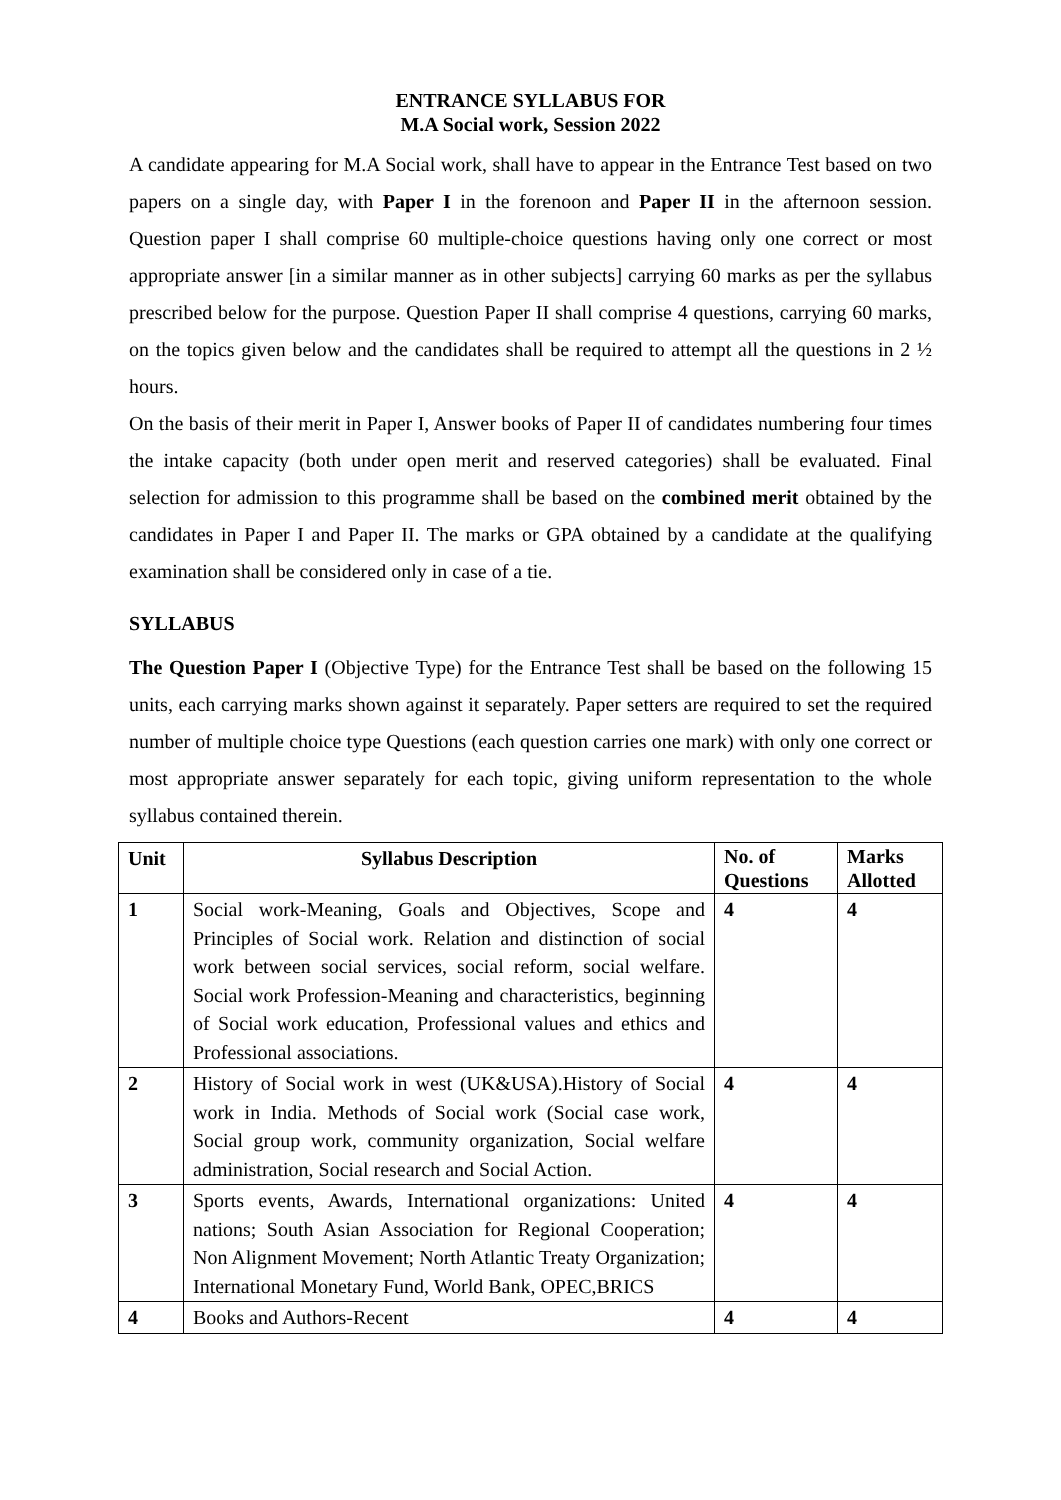ENTRANCE SYLLABUS FOR
M.A Social work, Session 2022
A candidate appearing for M.A Social work, shall have to appear in the Entrance Test based on two papers on a single day, with Paper I in the forenoon and Paper II in the afternoon session. Question paper I shall comprise 60 multiple-choice questions having only one correct or most appropriate answer [in a similar manner as in other subjects] carrying 60 marks as per the syllabus prescribed below for the purpose. Question Paper II shall comprise 4 questions, carrying 60 marks, on the topics given below and the candidates shall be required to attempt all the questions in 2 ½ hours.
On the basis of their merit in Paper I, Answer books of Paper II of candidates numbering four times the intake capacity (both under open merit and reserved categories) shall be evaluated. Final selection for admission to this programme shall be based on the combined merit obtained by the candidates in Paper I and Paper II. The marks or GPA obtained by a candidate at the qualifying examination shall be considered only in case of a tie.
SYLLABUS
The Question Paper I (Objective Type) for the Entrance Test shall be based on the following 15 units, each carrying marks shown against it separately. Paper setters are required to set the required number of multiple choice type Questions (each question carries one mark) with only one correct or most appropriate answer separately for each topic, giving uniform representation to the whole syllabus contained therein.
| Unit | Syllabus Description | No. of Questions | Marks Allotted |
| --- | --- | --- | --- |
| 1 | Social work-Meaning, Goals and Objectives, Scope and Principles of Social work. Relation and distinction of social work between social services, social reform, social welfare. Social work Profession-Meaning and characteristics, beginning of Social work education, Professional values and ethics and Professional associations. | 4 | 4 |
| 2 | History of Social work in west (UK&USA).History of Social work in India. Methods of Social work (Social case work, Social group work, community organization, Social welfare administration, Social research and Social Action. | 4 | 4 |
| 3 | Sports events, Awards, International organizations: United nations; South Asian Association for Regional Cooperation; Non Alignment Movement; North Atlantic Treaty Organization; International Monetary Fund, World Bank, OPEC,BRICS | 4 | 4 |
| 4 | Books and Authors-Recent | 4 | 4 |